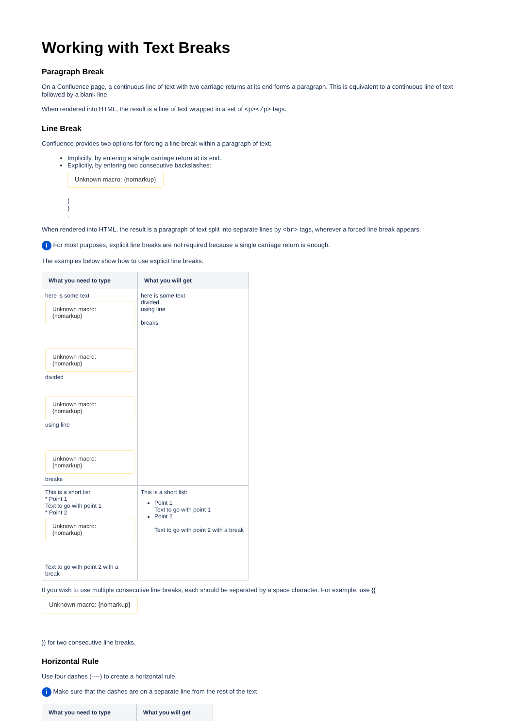Working with Text Breaks
Paragraph Break
On a Confluence page, a continuous line of text with two carriage returns at its end forms a paragraph. This is equivalent to a continuous line of text followed by a blank line.
When rendered into HTML, the result is a line of text wrapped in a set of <p></p> tags.
Line Break
Confluence provides two options for forcing a line break within a paragraph of text:
Implicitly, by entering a single carriage return at its end.
Explicitly, by entering two consecutive backslashes:
Unknown macro: {nomarkup}
(
)
.
When rendered into HTML, the result is a paragraph of text split into separate lines by <br> tags, wherever a forced line break appears.
i For most purposes, explicit line breaks are not required because a single carriage return is enough.
The examples below show how to use explicit line breaks.
| What you need to type | What you will get |
| --- | --- |
| here is some text Unknown macro: {nomarkup} Unknown macro: {nomarkup} divided Unknown macro: {nomarkup} using line Unknown macro: {nomarkup} breaks | here is some text divided using line breaks |
| This is a short list: * Point 1 Text to go with point 1 * Point 2 Unknown macro: {nomarkup} Text to go with point 2 with a break | This is a short list: Point 1 Text to go with point 1 Point 2 Text to go with point 2 with a break |
If you wish to use multiple consecutive line breaks, each should be separated by a space character. For example, use {{
Unknown macro: {nomarkup}
}} for two consecutive line breaks.
Horizontal Rule
Use four dashes (----) to create a horizontal rule.
i Make sure that the dashes are on a separate line from the rest of the text.
| What you need to type | What you will get |
| --- | --- |